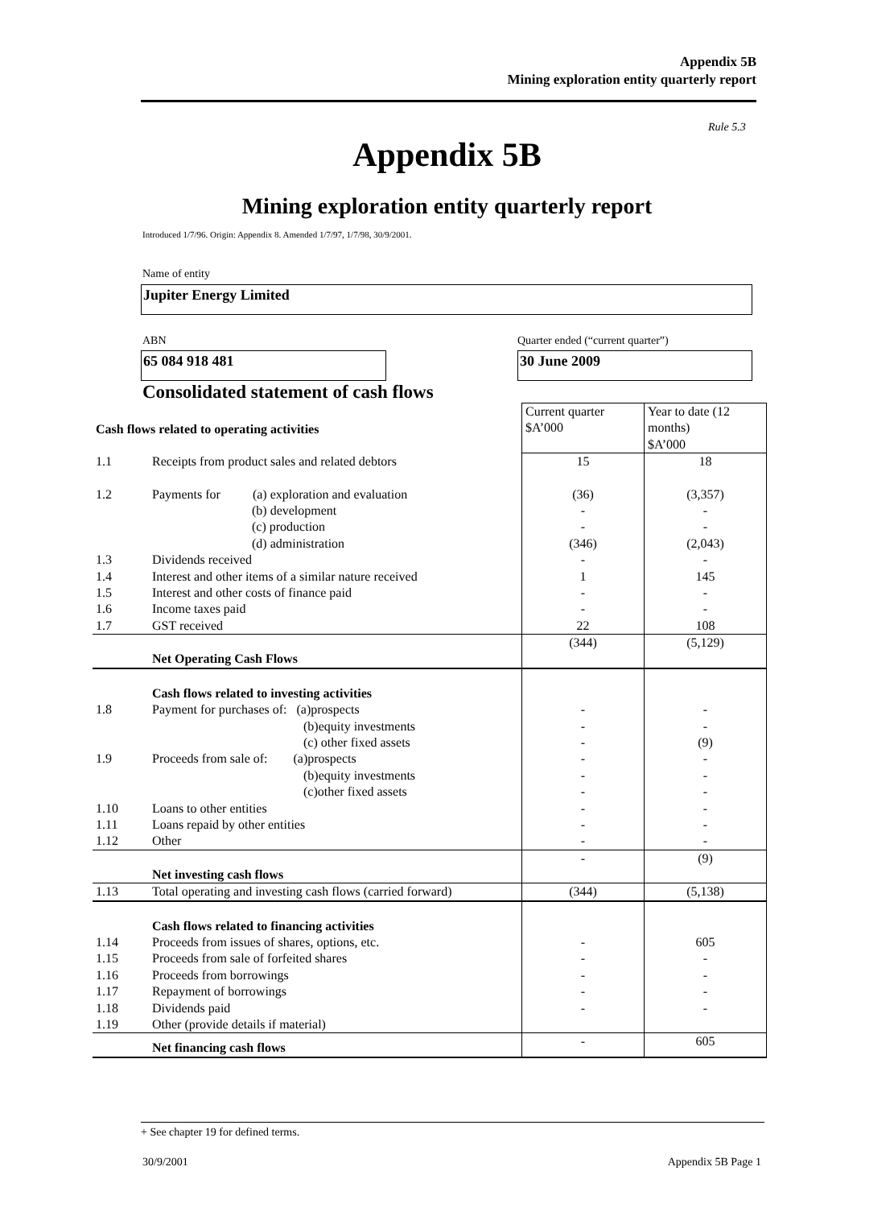Appendix 5B
Mining exploration entity quarterly report
Rule 5.3
Appendix 5B
Mining exploration entity quarterly report
Introduced 1/7/96. Origin: Appendix 8. Amended 1/7/97, 1/7/98, 30/9/2001.
Name of entity
Jupiter Energy Limited
ABN
Quarter ended (“current quarter”)
65 084 918 481 30 June 2009
Consolidated statement of cash flows
| Cash flows related to operating activities | | Current quarter $A’000 | Year to date (12 months) $A’000 |
| --- | --- | --- | --- |
| 1.1 | Receipts from product sales and related debtors | 15 | 18 |
| 1.2 | Payments for (a) exploration and evaluation (b) development (c) production (d) administration | (36) - - (346) | (3,357) - - (2,043) |
| 1.3 | Dividends received | - | - |
| 1.4 | Interest and other items of a similar nature received | 1 | 145 |
| 1.5 | Interest and other costs of finance paid | - | - |
| 1.6 | Income taxes paid | - | - |
| 1.7 | GST received | 22 | 108 |
| | Net Operating Cash Flows | (344) | (5,129) |
| | Cash flows related to investing activities | | |
| 1.8 | Payment for purchases of: (a)prospects (b)equity investments (c) other fixed assets | - - - | - - (9) |
| 1.9 | Proceeds from sale of: (a)prospects (b)equity investments (c)other fixed assets | - - - | - - - |
| 1.10 | Loans to other entities | - | - |
| 1.11 | Loans repaid by other entities | - | - |
| 1.12 | Other | - | - |
| | Net investing cash flows | - | (9) |
| 1.13 | Total operating and investing cash flows (carried forward) | (344) | (5,138) |
| | Cash flows related to financing activities | | |
| 1.14 | Proceeds from issues of shares, options, etc. | - | 605 |
| 1.15 | Proceeds from sale of forfeited shares | - | - |
| 1.16 | Proceeds from borrowings | - | - |
| 1.17 | Repayment of borrowings | - | - |
| 1.18 | Dividends paid | - | - |
| 1.19 | Other (provide details if material) | | |
| | Net financing cash flows | - | 605 |
+ See chapter 19 for defined terms.
30/9/2001 Appendix 5B Page 1